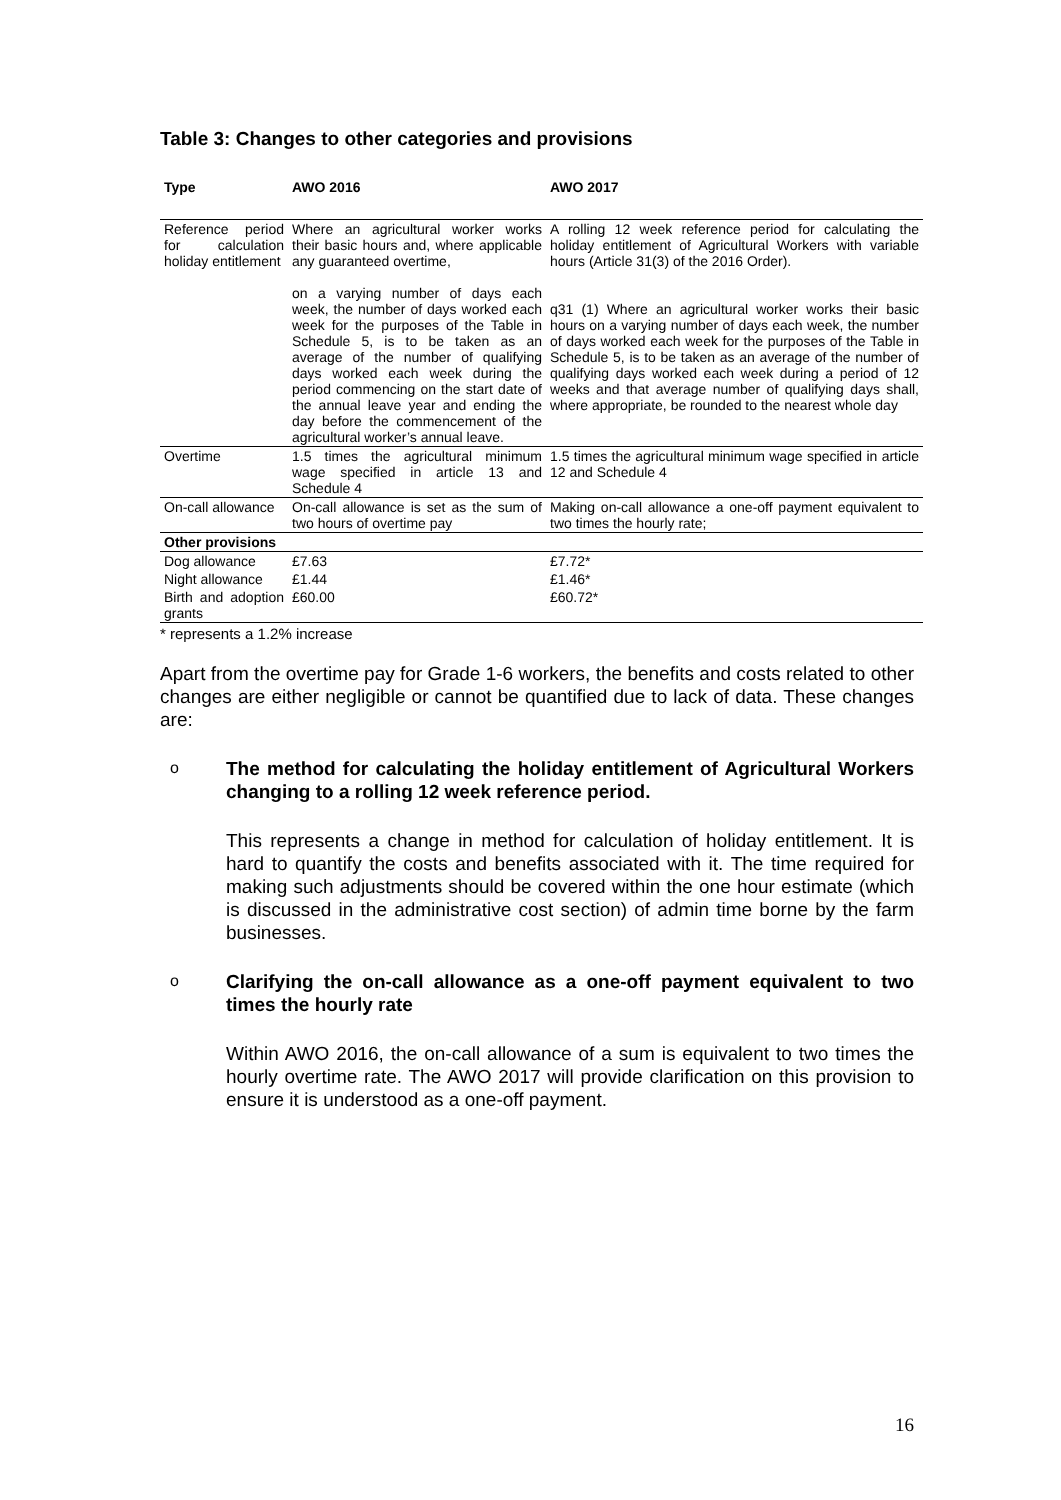Table 3: Changes to other categories and provisions
| Type | AWO 2016 | AWO 2017 |
| --- | --- | --- |
| Reference period for calculation holiday entitlement | Where an agricultural worker works their basic hours and, where applicable any guaranteed overtime, on a varying number of days each week, the number of days worked each week for the purposes of the Table in Schedule 5, is to be taken as an average of the number of qualifying days worked each week during the period commencing on the start date of the annual leave year and ending the day before the commencement of the agricultural worker’s annual leave. | A rolling 12 week reference period for calculating the holiday entitlement of Agricultural Workers with variable hours (Article 31(3) of the 2016 Order). q31 (1) Where an agricultural worker works their basic hours on a varying number of days each week, the number of days worked each week for the purposes of the Table in Schedule 5, is to be taken as an average of the number of qualifying days worked each week during a period of 12 weeks and that average number of qualifying days shall, where appropriate, be rounded to the nearest whole day |
| Overtime | 1.5 times the agricultural minimum wage specified in article 13 and Schedule 4 | 1.5 times the agricultural minimum wage specified in article 12 and Schedule 4 |
| On-call allowance | On-call allowance is set as the sum of two hours of overtime pay | Making on-call allowance a one-off payment equivalent to two times the hourly rate; |
| Other provisions | | |
| Dog allowance | £7.63 | £7.72* |
| Night allowance | £1.44 | £1.46* |
| Birth and adoption grants | £60.00 | £60.72* |
* represents a 1.2% increase
Apart from the overtime pay for Grade 1-6 workers, the benefits and costs related to other changes are either negligible or cannot be quantified due to lack of data. These changes are:
o
The method for calculating the holiday entitlement of Agricultural Workers changing to a rolling 12 week reference period.
This represents a change in method for calculation of holiday entitlement. It is hard to quantify the costs and benefits associated with it. The time required for making such adjustments should be covered within the one hour estimate (which is discussed in the administrative cost section) of admin time borne by the farm businesses.
o
Clarifying the on-call allowance as a one-off payment equivalent to two times the hourly rate
Within AWO 2016, the on-call allowance of a sum is equivalent to two times the hourly overtime rate. The AWO 2017 will provide clarification on this provision to ensure it is understood as a one-off payment.
16